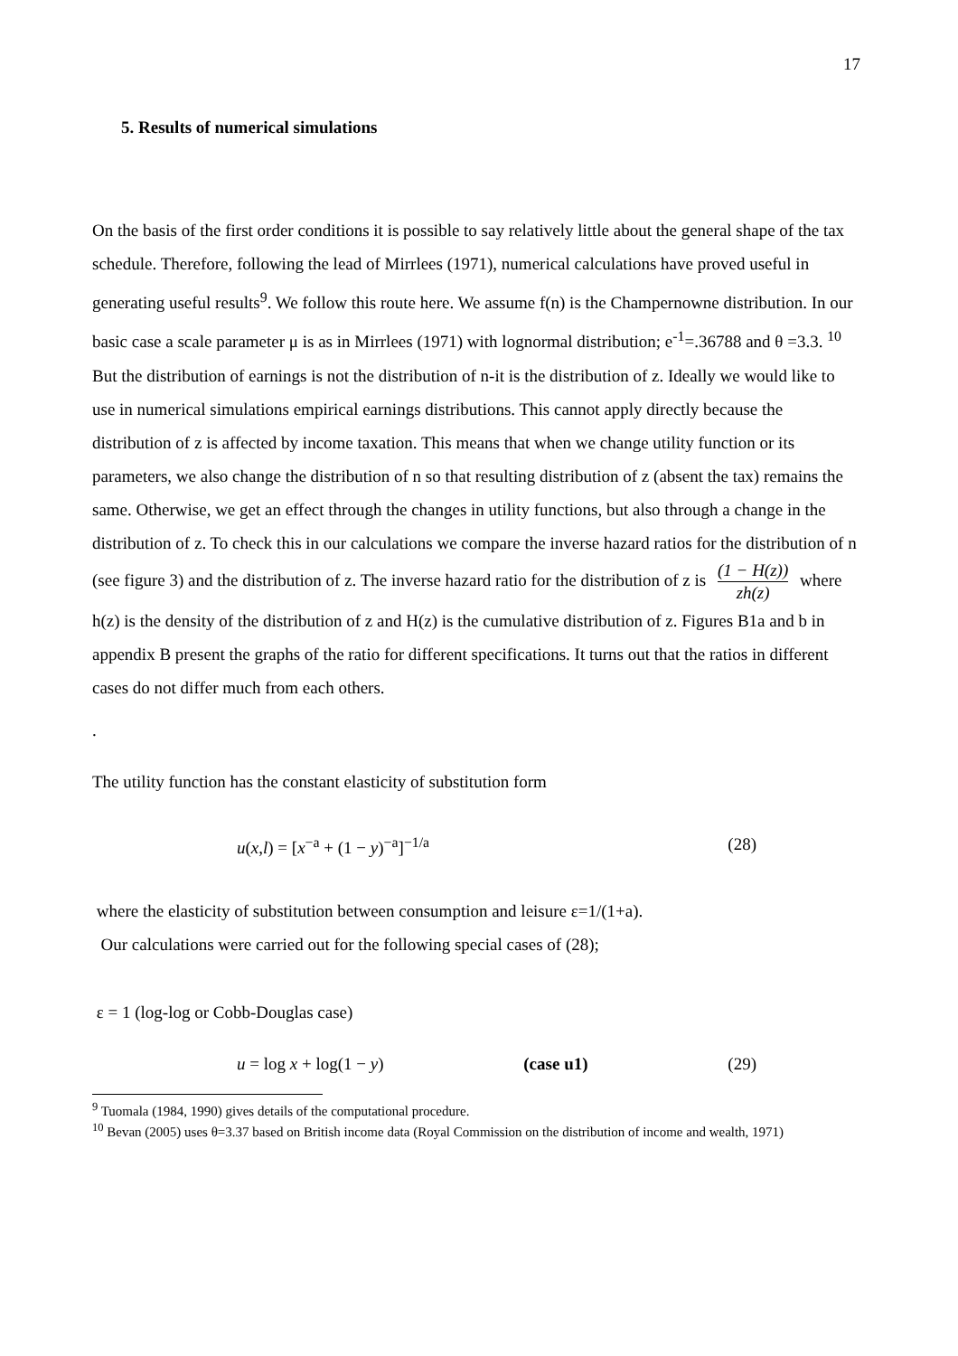17
5. Results of numerical simulations
On the basis of the first order conditions it is possible to say relatively little about the general shape of the tax schedule. Therefore, following the lead of Mirrlees (1971), numerical calculations have proved useful in generating useful results<sup>9</sup>. We follow this route here. We assume f(n) is the Champernowne distribution. In our basic case a scale parameter μ is as in Mirrlees (1971) with lognormal distribution; e<sup>-1</sup>=.36788 and θ =3.3. <sup>10</sup> But the distribution of earnings is not the distribution of n-it is the distribution of z. Ideally we would like to use in numerical simulations empirical earnings distributions. This cannot apply directly because the distribution of z is affected by income taxation. This means that when we change utility function or its parameters, we also change the distribution of n so that resulting distribution of z (absent the tax) remains the same. Otherwise, we get an effect through the changes in utility functions, but also through a change in the distribution of z. To check this in our calculations we compare the inverse hazard ratios for the distribution of n (see figure 3) and the distribution of z. The inverse hazard ratio for the distribution of z is (1 − H(z)) zh(z) where h(z) is the density of the distribution of z and H(z) is the cumulative distribution of z. Figures B1a and b in appendix B present the graphs of the ratio for different specifications. It turns out that the ratios in different cases do not differ much from each others.
.
The utility function has the constant elasticity of substitution form
u(x,l) = [x<sup>−a</sup> + (1 − y)<sup>−a</sup>]<sup>−1/a</sup> (28)
where the elasticity of substitution between consumption and leisure ε=1/(1+a).
Our calculations were carried out for the following special cases of (28);
ε = 1 (log-log or Cobb-Douglas case)
u = log x + log(1 − y) (case u1) (29)
<sup>9</sup> Tuomala (1984, 1990) gives details of the computational procedure.
<sup>10</sup> Bevan (2005) uses θ=3.37 based on British income data (Royal Commission on the distribution of income and wealth, 1971)